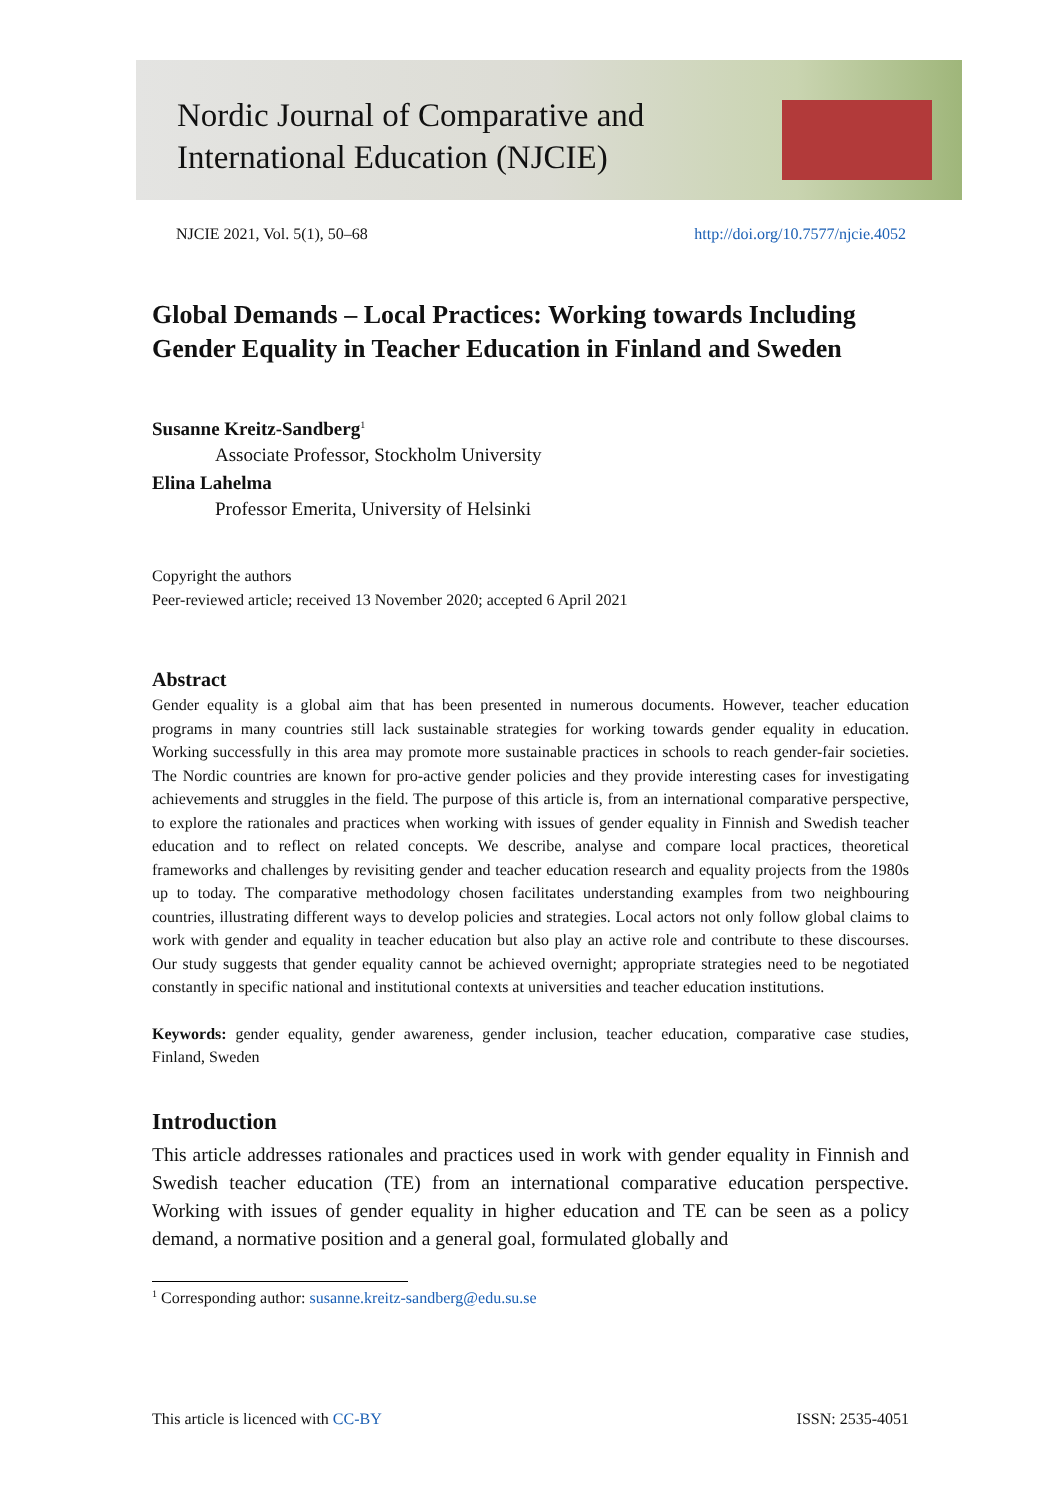Nordic Journal of Comparative and
International Education (NJCIE)
NJCIE 2021, Vol. 5(1), 50–68 http://doi.org/10.7577/njcie.4052
Global Demands – Local Practices: Working towards Including Gender Equality in Teacher Education in Finland and Sweden
Susanne Kreitz-Sandberg<sup>1</sup>
Associate Professor, Stockholm University
Elina Lahelma
Professor Emerita, University of Helsinki
Copyright the authors
Peer-reviewed article; received 13 November 2020; accepted 6 April 2021
Abstract
Gender equality is a global aim that has been presented in numerous documents. However, teacher education programs in many countries still lack sustainable strategies for working towards gender equality in education. Working successfully in this area may promote more sustainable practices in schools to reach gender-fair societies. The Nordic countries are known for pro-active gender policies and they provide interesting cases for investigating achievements and struggles in the field. The purpose of this article is, from an international comparative perspective, to explore the rationales and practices when working with issues of gender equality in Finnish and Swedish teacher education and to reflect on related concepts. We describe, analyse and compare local practices, theoretical frameworks and challenges by revisiting gender and teacher education research and equality projects from the 1980s up to today. The comparative methodology chosen facilitates understanding examples from two neighbouring countries, illustrating different ways to develop policies and strategies. Local actors not only follow global claims to work with gender and equality in teacher education but also play an active role and contribute to these discourses. Our study suggests that gender equality cannot be achieved overnight; appropriate strategies need to be negotiated constantly in specific national and institutional contexts at universities and teacher education institutions.
Keywords: gender equality, gender awareness, gender inclusion, teacher education, comparative case studies, Finland, Sweden
Introduction
This article addresses rationales and practices used in work with gender equality in Finnish and Swedish teacher education (TE) from an international comparative education perspective. Working with issues of gender equality in higher education and TE can be seen as a policy demand, a normative position and a general goal, formulated globally and
<sup>1</sup> Corresponding author: susanne.kreitz-sandberg@edu.su.se
This article is licenced with CC-BY ISSN: 2535-4051